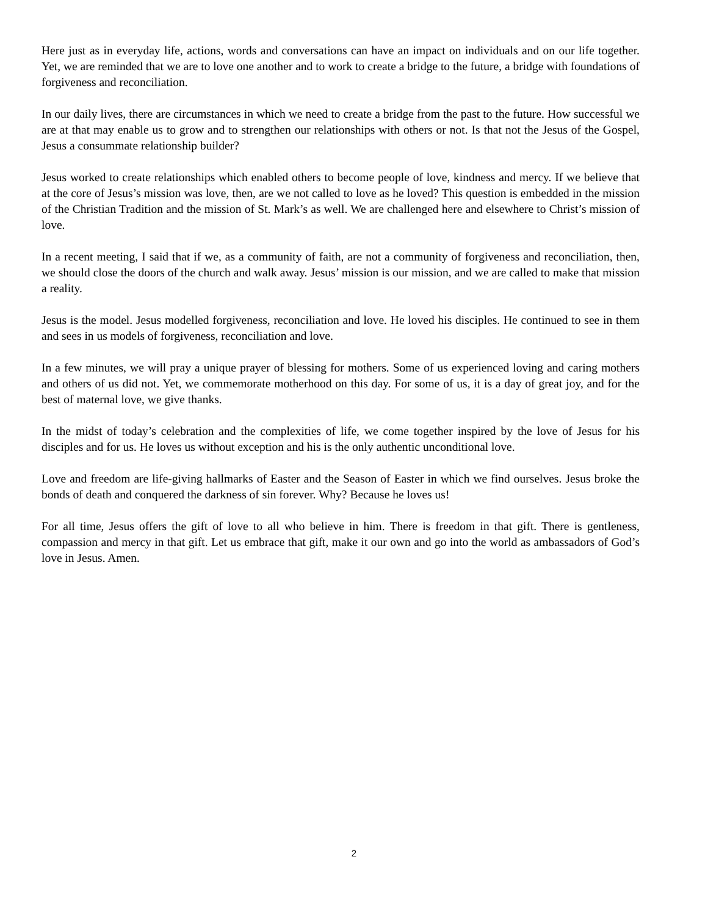Here just as in everyday life, actions, words and conversations can have an impact on individuals and on our life together. Yet, we are reminded that we are to love one another and to work to create a bridge to the future, a bridge with foundations of forgiveness and reconciliation.
In our daily lives, there are circumstances in which we need to create a bridge from the past to the future. How successful we are at that may enable us to grow and to strengthen our relationships with others or not. Is that not the Jesus of the Gospel, Jesus a consummate relationship builder?
Jesus worked to create relationships which enabled others to become people of love, kindness and mercy. If we believe that at the core of Jesus’s mission was love, then, are we not called to love as he loved? This question is embedded in the mission of the Christian Tradition and the mission of St. Mark’s as well. We are challenged here and elsewhere to Christ’s mission of love.
In a recent meeting, I said that if we, as a community of faith, are not a community of forgiveness and reconciliation, then, we should close the doors of the church and walk away. Jesus’ mission is our mission, and we are called to make that mission a reality.
Jesus is the model. Jesus modelled forgiveness, reconciliation and love. He loved his disciples. He continued to see in them and sees in us models of forgiveness, reconciliation and love.
In a few minutes, we will pray a unique prayer of blessing for mothers. Some of us experienced loving and caring mothers and others of us did not. Yet, we commemorate motherhood on this day. For some of us, it is a day of great joy, and for the best of maternal love, we give thanks.
In the midst of today’s celebration and the complexities of life, we come together inspired by the love of Jesus for his disciples and for us. He loves us without exception and his is the only authentic unconditional love.
Love and freedom are life-giving hallmarks of Easter and the Season of Easter in which we find ourselves. Jesus broke the bonds of death and conquered the darkness of sin forever. Why? Because he loves us!
For all time, Jesus offers the gift of love to all who believe in him. There is freedom in that gift. There is gentleness, compassion and mercy in that gift. Let us embrace that gift, make it our own and go into the world as ambassadors of God’s love in Jesus. Amen.
2